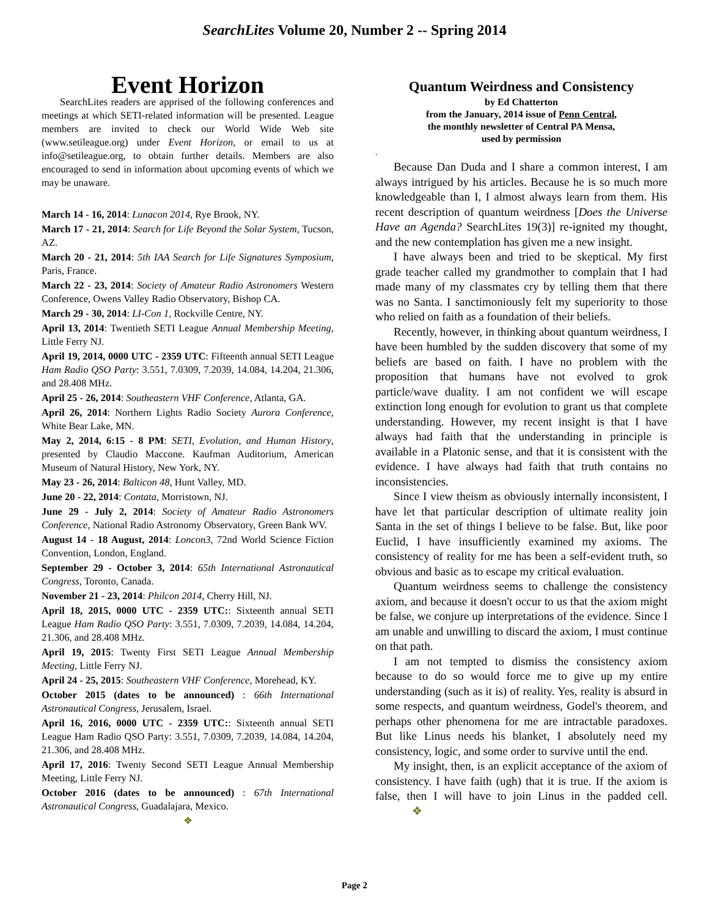SearchLites Volume 20, Number 2 -- Spring 2014
Event Horizon
SearchLites readers are apprised of the following conferences and meetings at which SETI-related information will be presented. League members are invited to check our World Wide Web site (www.setileague.org) under Event Horizon, or email to us at info@setileague.org, to obtain further details. Members are also encouraged to send in information about upcoming events of which we may be unaware.
March 14 - 16, 2014: Lunacon 2014, Rye Brook, NY.
March 17 - 21, 2014: Search for Life Beyond the Solar System, Tucson, AZ.
March 20 - 21, 2014: 5th IAA Search for Life Signatures Symposium, Paris, France.
March 22 - 23, 2014: Society of Amateur Radio Astronomers Western Conference, Owens Valley Radio Observatory, Bishop CA.
March 29 - 30, 2014: LI-Con 1, Rockville Centre, NY.
April 13, 2014: Twentieth SETI League Annual Membership Meeting, Little Ferry NJ.
April 19, 2014, 0000 UTC - 2359 UTC: Fifteenth annual SETI League Ham Radio QSO Party: 3.551, 7.0309, 7.2039, 14.084, 14.204, 21.306, and 28.408 MHz.
April 25 - 26, 2014: Southeastern VHF Conference, Atlanta, GA.
April 26, 2014: Northern Lights Radio Society Aurora Conference, White Bear Lake, MN.
May 2, 2014, 6:15 - 8 PM: SETI, Evolution, and Human History, presented by Claudio Maccone. Kaufman Auditorium, American Museum of Natural History, New York, NY.
May 23 - 26, 2014: Balticon 48, Hunt Valley, MD.
June 20 - 22, 2014: Contata, Morristown, NJ.
June 29 - July 2, 2014: Society of Amateur Radio Astronomers Conference, National Radio Astronomy Observatory, Green Bank WV.
August 14 - 18 August, 2014: Loncon3, 72nd World Science Fiction Convention, London, England.
September 29 - October 3, 2014: 65th International Astronautical Congress, Toronto, Canada.
November 21 - 23, 2014: Philcon 2014, Cherry Hill, NJ.
April 18, 2015, 0000 UTC - 2359 UTC:: Sixteenth annual SETI League Ham Radio QSO Party: 3.551, 7.0309, 7.2039, 14.084, 14.204, 21.306, and 28.408 MHz.
April 19, 2015: Twenty First SETI League Annual Membership Meeting, Little Ferry NJ.
April 24 - 25, 2015: Southeastern VHF Conference, Morehead, KY.
October 2015 (dates to be announced) : 66th International Astronautical Congress, Jerusalem, Israel.
April 16, 2016, 0000 UTC - 2359 UTC:: Sixteenth annual SETI League Ham Radio QSO Party: 3.551, 7.0309, 7.2039, 14.084, 14.204, 21.306, and 28.408 MHz.
April 17, 2016: Twenty Second SETI League Annual Membership Meeting, Little Ferry NJ.
October 2016 (dates to be announced) : 67th International Astronautical Congress, Guadalajara, Mexico.
❖
Quantum Weirdness and Consistency
by Ed Chatterton
from the January, 2014 issue of Penn Central,
the monthly newsletter of Central PA Mensa,
used by permission
.
Because Dan Duda and I share a common interest, I am always intrigued by his articles. Because he is so much more knowledgeable than I, I almost always learn from them. His recent description of quantum weirdness [Does the Universe Have an Agenda? SearchLites 19(3)] re-ignited my thought, and the new contemplation has given me a new insight.
I have always been and tried to be skeptical. My first grade teacher called my grandmother to complain that I had made many of my classmates cry by telling them that there was no Santa. I sanctimoniously felt my superiority to those who relied on faith as a foundation of their beliefs.
Recently, however, in thinking about quantum weirdness, I have been humbled by the sudden discovery that some of my beliefs are based on faith. I have no problem with the proposition that humans have not evolved to grok particle/wave duality. I am not confident we will escape extinction long enough for evolution to grant us that complete understanding. However, my recent insight is that I have always had faith that the understanding in principle is available in a Platonic sense, and that it is consistent with the evidence. I have always had faith that truth contains no inconsistencies.
Since I view theism as obviously internally inconsistent, I have let that particular description of ultimate reality join Santa in the set of things I believe to be false. But, like poor Euclid, I have insufficiently examined my axioms. The consistency of reality for me has been a self-evident truth, so obvious and basic as to escape my critical evaluation.
Quantum weirdness seems to challenge the consistency axiom, and because it doesn't occur to us that the axiom might be false, we conjure up interpretations of the evidence. Since I am unable and unwilling to discard the axiom, I must continue on that path.
I am not tempted to dismiss the consistency axiom because to do so would force me to give up my entire understanding (such as it is) of reality. Yes, reality is absurd in some respects, and quantum weirdness, Godel's theorem, and perhaps other phenomena for me are intractable paradoxes. But like Linus needs his blanket, I absolutely need my consistency, logic, and some order to survive until the end.
My insight, then, is an explicit acceptance of the axiom of consistency. I have faith (ugh) that it is true. If the axiom is false, then I will have to join Linus in the padded cell. ❖
Page 2